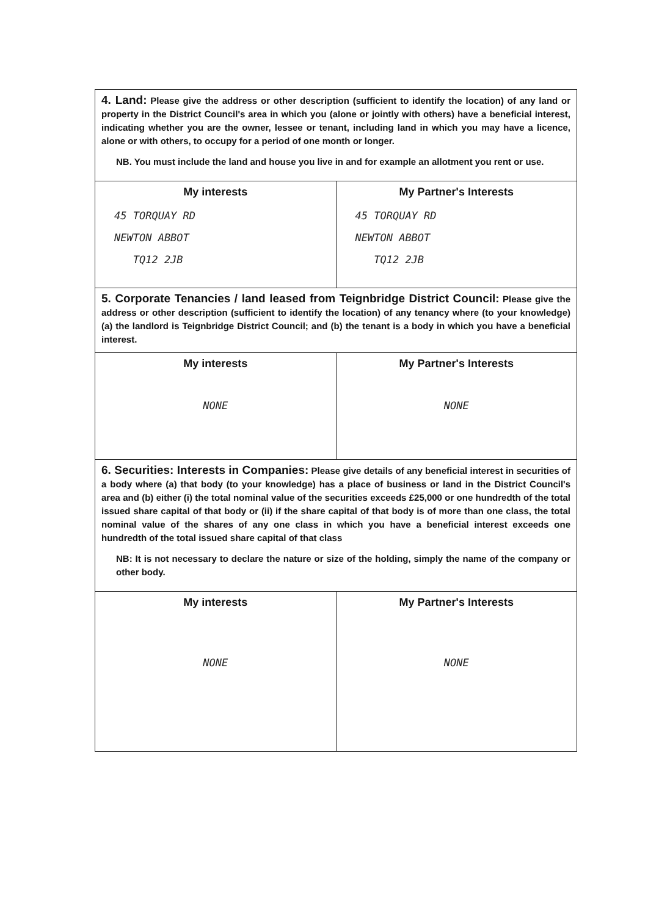| 4. Land: Please give the address or other description (sufficient to identify the location) of any land or property in the District Council's area in which you (alone or jointly with others) have a beneficial interest, indicating whether you are the owner, lessee or tenant, including land in which you may have a licence, alone or with others, to occupy for a period of one month or longer. NB. You must include the land and house you live in and for example an allotment you rent or use. | |
| My interests 45 TORQUAY RD NEWTON ABBOT TQ12 2JB | My Partner's Interests 45 TORQUAY RD NEWTON ABBOT TQ12 2JB |
| 5. Corporate Tenancies / land leased from Teignbridge District Council: Please give the address or other description (sufficient to identify the location) of any tenancy where (to your knowledge) (a) the landlord is Teignbridge District Council; and (b) the tenant is a body in which you have a beneficial interest. | |
| My interests NONE | My Partner's Interests NONE |
| 6. Securities: Interests in Companies: Please give details of any beneficial interest in securities of a body where (a) that body (to your knowledge) has a place of business or land in the District Council's area and (b) either (i) the total nominal value of the securities exceeds £25,000 or one hundredth of the total issued share capital of that body or (ii) if the share capital of that body is of more than one class, the total nominal value of the shares of any one class in which you have a beneficial interest exceeds one hundredth of the total issued share capital of that class NB: It is not necessary to declare the nature or size of the holding, simply the name of the company or other body. | |
| My interests NONE | My Partner's Interests NONE |